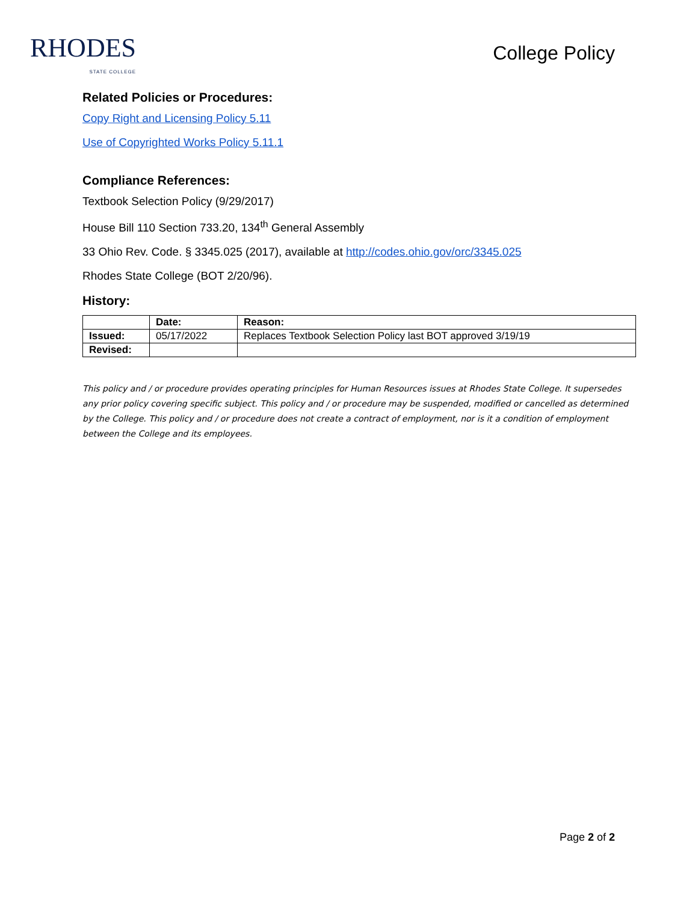RHODES
STATE COLLEGE
College Policy
Related Policies or Procedures:
Copy Right and Licensing Policy 5.11
Use of Copyrighted Works Policy 5.11.1
Compliance References:
Textbook Selection Policy (9/29/2017)
House Bill 110 Section 733.20, 134<sup>th</sup> General Assembly
33 Ohio Rev. Code. § 3345.025 (2017), available at http://codes.ohio.gov/orc/3345.025
Rhodes State College (BOT 2/20/96).
History:
| | Date: | Reason: |
| --- | --- | --- |
| Issued: | 05/17/2022 | Replaces Textbook Selection Policy last BOT approved 3/19/19 |
| Revised: | | |
This policy and / or procedure provides operating principles for Human Resources issues at Rhodes State College. It supersedes any prior policy covering specific subject. This policy and / or procedure may be suspended, modified or cancelled as determined by the College. This policy and / or procedure does not create a contract of employment, nor is it a condition of employment between the College and its employees.
Page 2 of 2